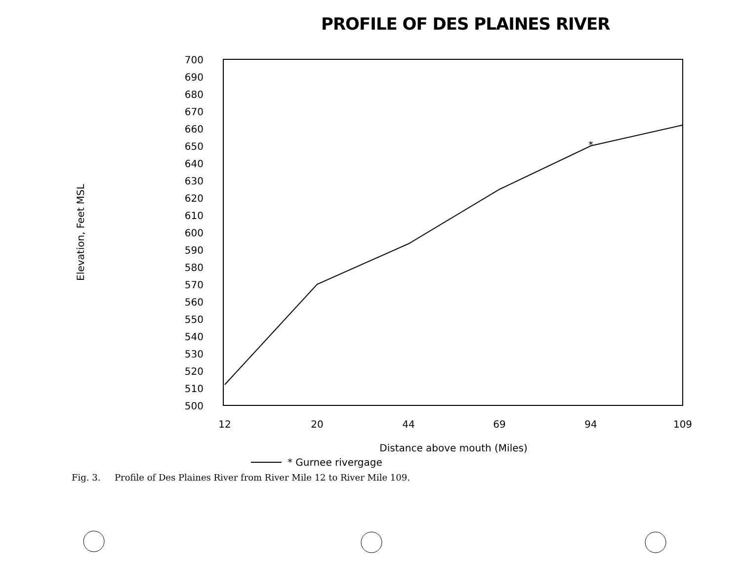PROFILE OF DES PLAINES RIVER
700
690
680
670
660
650
640
630
620
610
600
590
580
570
560
550
540
530
520
510
500
12
20
44
69
94
109
*
Distance above mouth (Miles)
* Gurnee rivergage
Elevation, Feet MSL
Fig. 3. Profile of Des Plaines River from River Mile 12 to River Mile 109.